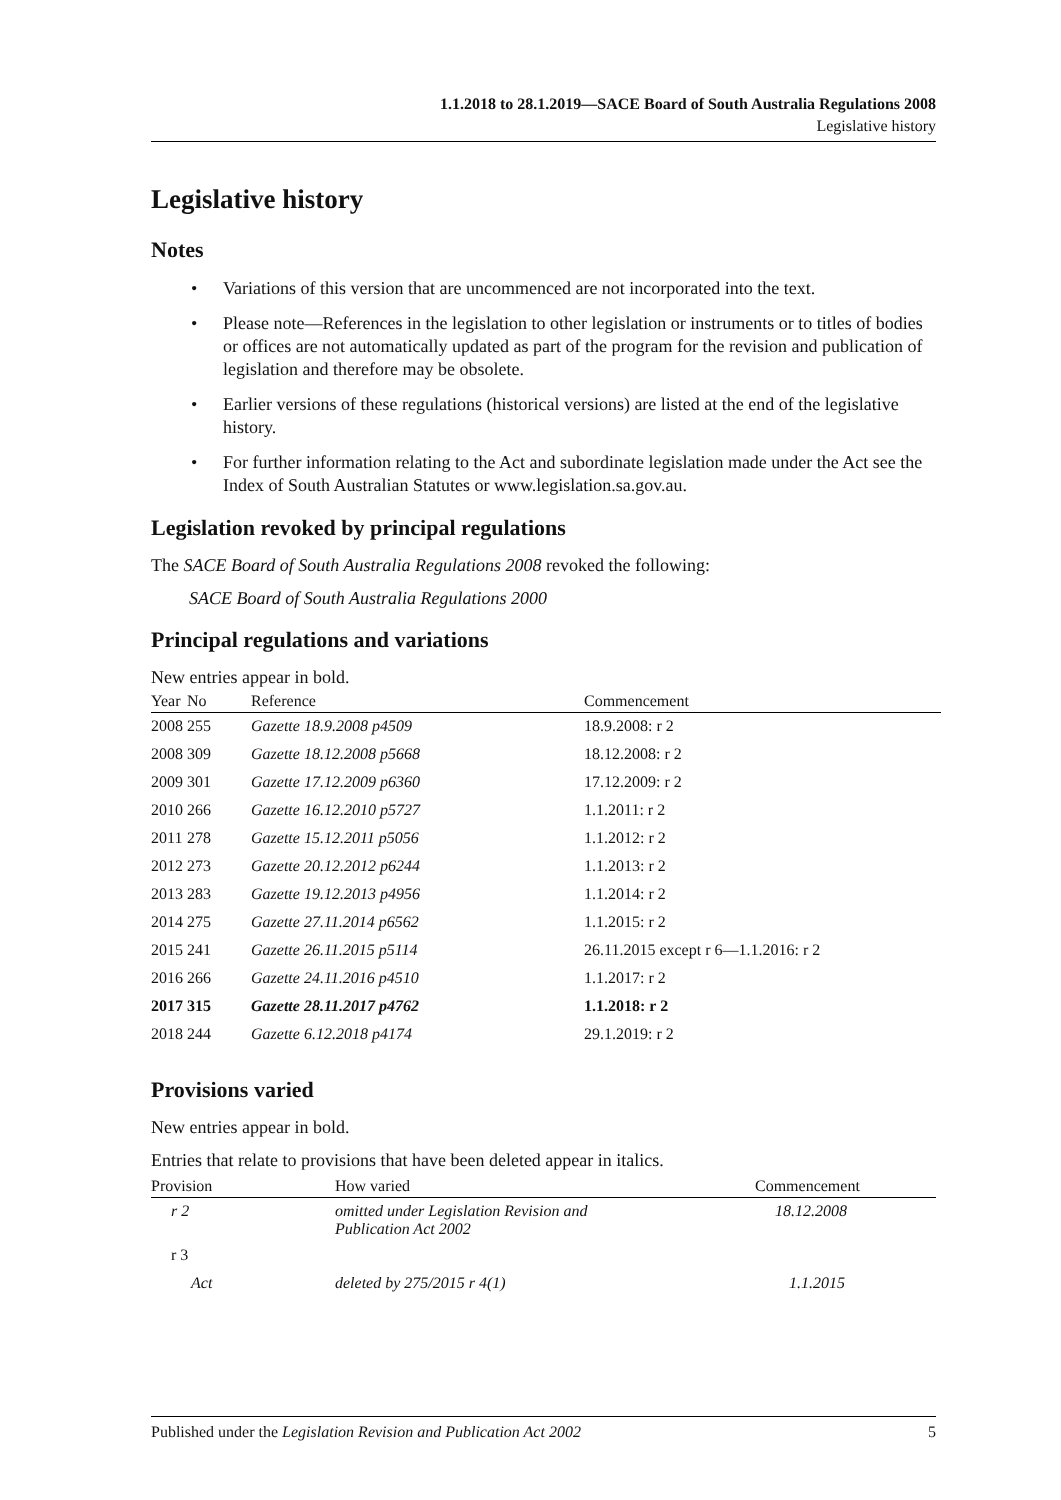1.1.2018 to 28.1.2019—SACE Board of South Australia Regulations 2008
Legislative history
Legislative history
Notes
• Variations of this version that are uncommenced are not incorporated into the text.
• Please note—References in the legislation to other legislation or instruments or to titles of bodies or offices are not automatically updated as part of the program for the revision and publication of legislation and therefore may be obsolete.
• Earlier versions of these regulations (historical versions) are listed at the end of the legislative history.
• For further information relating to the Act and subordinate legislation made under the Act see the Index of South Australian Statutes or www.legislation.sa.gov.au.
Legislation revoked by principal regulations
The SACE Board of South Australia Regulations 2008 revoked the following:
SACE Board of South Australia Regulations 2000
Principal regulations and variations
New entries appear in bold.
| Year | No | Reference | Commencement |
| --- | --- | --- | --- |
| 2008 | 255 | Gazette 18.9.2008 p4509 | 18.9.2008: r 2 |
| 2008 | 309 | Gazette 18.12.2008 p5668 | 18.12.2008: r 2 |
| 2009 | 301 | Gazette 17.12.2009 p6360 | 17.12.2009: r 2 |
| 2010 | 266 | Gazette 16.12.2010 p5727 | 1.1.2011: r 2 |
| 2011 | 278 | Gazette 15.12.2011 p5056 | 1.1.2012: r 2 |
| 2012 | 273 | Gazette 20.12.2012 p6244 | 1.1.2013: r 2 |
| 2013 | 283 | Gazette 19.12.2013 p4956 | 1.1.2014: r 2 |
| 2014 | 275 | Gazette 27.11.2014 p6562 | 1.1.2015: r 2 |
| 2015 | 241 | Gazette 26.11.2015 p5114 | 26.11.2015 except r 6—1.1.2016: r 2 |
| 2016 | 266 | Gazette 24.11.2016 p4510 | 1.1.2017: r 2 |
| 2017 | 315 | Gazette 28.11.2017 p4762 | 1.1.2018: r 2 |
| 2018 | 244 | Gazette 6.12.2018 p4174 | 29.1.2019: r 2 |
Provisions varied
New entries appear in bold.
Entries that relate to provisions that have been deleted appear in italics.
| Provision | How varied | Commencement |
| --- | --- | --- |
| r 2 | omitted under Legislation Revision and Publication Act 2002 | 18.12.2008 |
| r 3 | | |
| Act | deleted by 275/2015 r 4(1) | 1.1.2015 |
Published under the Legislation Revision and Publication Act 2002 5